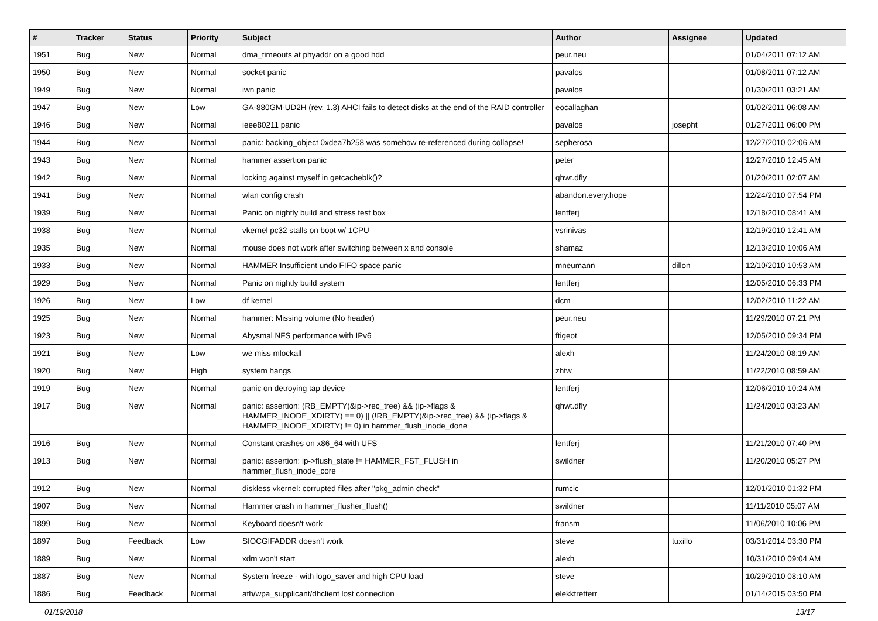| # | Tracker | Status | Priority | Subject | Author | Assignee | Updated |
| --- | --- | --- | --- | --- | --- | --- | --- |
| 1951 | Bug | New | Normal | dma_timeouts at phyaddr on a good hdd | peur.neu | | 01/04/2011 07:12 AM |
| 1950 | Bug | New | Normal | socket panic | pavalos | | 01/08/2011 07:12 AM |
| 1949 | Bug | New | Normal | iwn panic | pavalos | | 01/30/2011 03:21 AM |
| 1947 | Bug | New | Low | GA-880GM-UD2H (rev. 1.3) AHCI fails to detect disks at the end of the RAID controller | eocallaghan | | 01/02/2011 06:08 AM |
| 1946 | Bug | New | Normal | ieee80211 panic | pavalos | josepht | 01/27/2011 06:00 PM |
| 1944 | Bug | New | Normal | panic: backing_object 0xdea7b258 was somehow re-referenced during collapse! | sepherosa | | 12/27/2010 02:06 AM |
| 1943 | Bug | New | Normal | hammer assertion panic | peter | | 12/27/2010 12:45 AM |
| 1942 | Bug | New | Normal | locking against myself in getcacheblk()? | qhwt.dfly | | 01/20/2011 02:07 AM |
| 1941 | Bug | New | Normal | wlan config crash | abandon.every.hope | | 12/24/2010 07:54 PM |
| 1939 | Bug | New | Normal | Panic on nightly build and stress test box | lentferj | | 12/18/2010 08:41 AM |
| 1938 | Bug | New | Normal | vkernel pc32 stalls on boot w/ 1CPU | vsrinivas | | 12/19/2010 12:41 AM |
| 1935 | Bug | New | Normal | mouse does not work after switching between x and console | shamaz | | 12/13/2010 10:06 AM |
| 1933 | Bug | New | Normal | HAMMER Insufficient undo FIFO space panic | mneumann | dillon | 12/10/2010 10:53 AM |
| 1929 | Bug | New | Normal | Panic on nightly build system | lentferj | | 12/05/2010 06:33 PM |
| 1926 | Bug | New | Low | df kernel | dcm | | 12/02/2010 11:22 AM |
| 1925 | Bug | New | Normal | hammer: Missing volume (No header) | peur.neu | | 11/29/2010 07:21 PM |
| 1923 | Bug | New | Normal | Abysmal NFS performance with IPv6 | ftigeot | | 12/05/2010 09:34 PM |
| 1921 | Bug | New | Low | we miss mlockall | alexh | | 11/24/2010 08:19 AM |
| 1920 | Bug | New | High | system hangs | zhtw | | 11/22/2010 08:59 AM |
| 1919 | Bug | New | Normal | panic on detroying tap device | lentferj | | 12/06/2010 10:24 AM |
| 1917 | Bug | New | Normal | panic: assertion: (RB_EMPTY(&ip->rec_tree) && (ip->flags & HAMMER_INODE_XDIRTY) == 0) // (!RB_EMPTY(&ip->rec_tree) && (ip->flags & HAMMER_INODE_XDIRTY) != 0) in hammer_flush_inode_done | qhwt.dfly | | 11/24/2010 03:23 AM |
| 1916 | Bug | New | Normal | Constant crashes on x86_64 with UFS | lentferj | | 11/21/2010 07:40 PM |
| 1913 | Bug | New | Normal | panic: assertion: ip->flush_state != HAMMER_FST_FLUSH in hammer_flush_inode_core | swildner | | 11/20/2010 05:27 PM |
| 1912 | Bug | New | Normal | diskless vkernel: corrupted files after "pkg_admin check" | rumcic | | 12/01/2010 01:32 PM |
| 1907 | Bug | New | Normal | Hammer crash in hammer_flusher_flush() | swildner | | 11/11/2010 05:07 AM |
| 1899 | Bug | New | Normal | Keyboard doesn't work | fransm | | 11/06/2010 10:06 PM |
| 1897 | Bug | Feedback | Low | SIOCGIFADDR doesn't work | steve | tuxillo | 03/31/2014 03:30 PM |
| 1889 | Bug | New | Normal | xdm won't start | alexh | | 10/31/2010 09:04 AM |
| 1887 | Bug | New | Normal | System freeze - with logo_saver and high CPU load | steve | | 10/29/2010 08:10 AM |
| 1886 | Bug | Feedback | Normal | ath/wpa_supplicant/dhclient lost connection | elekktretterr | | 01/14/2015 03:50 PM |
01/19/2018 13/17